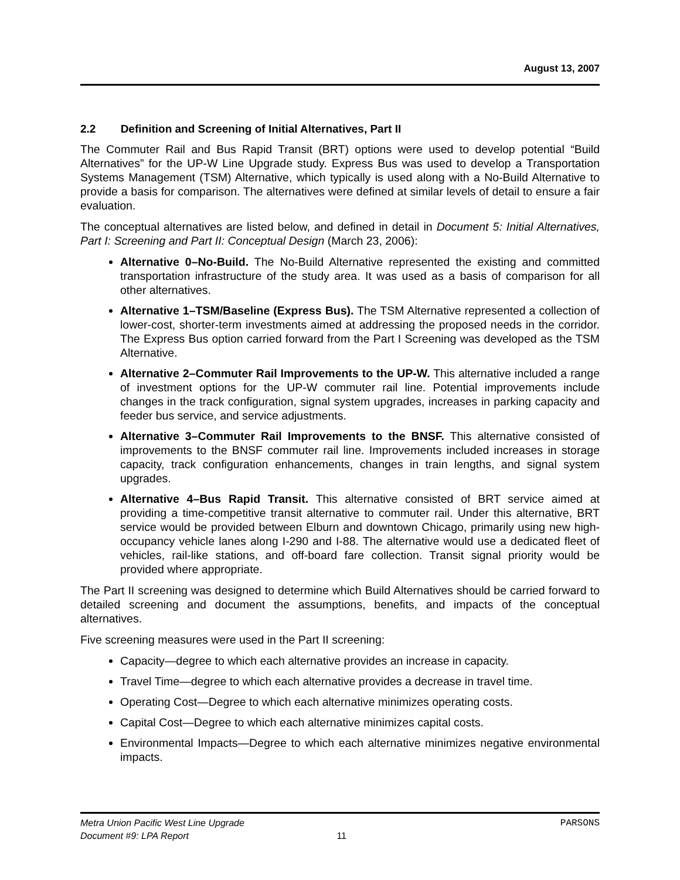August 13, 2007
2.2 Definition and Screening of Initial Alternatives, Part II
The Commuter Rail and Bus Rapid Transit (BRT) options were used to develop potential “Build Alternatives” for the UP-W Line Upgrade study. Express Bus was used to develop a Transportation Systems Management (TSM) Alternative, which typically is used along with a No-Build Alternative to provide a basis for comparison. The alternatives were defined at similar levels of detail to ensure a fair evaluation.
The conceptual alternatives are listed below, and defined in detail in Document 5: Initial Alternatives, Part I: Screening and Part II: Conceptual Design (March 23, 2006):
Alternative 0–No-Build. The No-Build Alternative represented the existing and committed transportation infrastructure of the study area. It was used as a basis of comparison for all other alternatives.
Alternative 1–TSM/Baseline (Express Bus). The TSM Alternative represented a collection of lower-cost, shorter-term investments aimed at addressing the proposed needs in the corridor. The Express Bus option carried forward from the Part I Screening was developed as the TSM Alternative.
Alternative 2–Commuter Rail Improvements to the UP-W. This alternative included a range of investment options for the UP-W commuter rail line. Potential improvements include changes in the track configuration, signal system upgrades, increases in parking capacity and feeder bus service, and service adjustments.
Alternative 3–Commuter Rail Improvements to the BNSF. This alternative consisted of improvements to the BNSF commuter rail line. Improvements included increases in storage capacity, track configuration enhancements, changes in train lengths, and signal system upgrades.
Alternative 4–Bus Rapid Transit. This alternative consisted of BRT service aimed at providing a time-competitive transit alternative to commuter rail. Under this alternative, BRT service would be provided between Elburn and downtown Chicago, primarily using new high-occupancy vehicle lanes along I-290 and I-88. The alternative would use a dedicated fleet of vehicles, rail-like stations, and off-board fare collection. Transit signal priority would be provided where appropriate.
The Part II screening was designed to determine which Build Alternatives should be carried forward to detailed screening and document the assumptions, benefits, and impacts of the conceptual alternatives.
Five screening measures were used in the Part II screening:
Capacity—degree to which each alternative provides an increase in capacity.
Travel Time—degree to which each alternative provides a decrease in travel time.
Operating Cost—Degree to which each alternative minimizes operating costs.
Capital Cost—Degree to which each alternative minimizes capital costs.
Environmental Impacts—Degree to which each alternative minimizes negative environmental impacts.
Metra Union Pacific West Line Upgrade PARSONS
Document #9: LPA Report 11